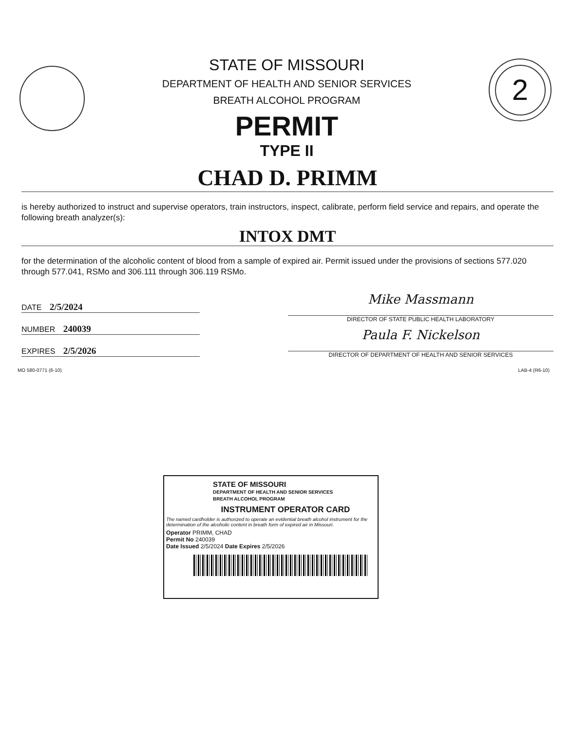STATE OF MISSOURI
DEPARTMENT OF HEALTH AND SENIOR SERVICES
BREATH ALCOHOL PROGRAM
PERMIT
TYPE II
2
CHAD D. PRIMM
is hereby authorized to instruct and supervise operators, train instructors, inspect, calibrate, perform field service and repairs, and operate the following breath analyzer(s):
INTOX DMT
for the determination of the alcoholic content of blood from a sample of expired air. Permit issued under the provisions of sections 577.020 through 577.041, RSMo and 306.111 through 306.119 RSMo.
DATE 2/5/2024
NUMBER 240039
EXPIRES 2/5/2026
Mike Massmann
DIRECTOR OF STATE PUBLIC HEALTH LABORATORY
Paula F. Nickelson
DIRECTOR OF DEPARTMENT OF HEALTH AND SENIOR SERVICES
MO 580-0771 (6-10) LAB-4 (R6-10)
STATE OF MISSOURI
DEPARTMENT OF HEALTH AND SENIOR SERVICES
BREATH ALCOHOL PROGRAM
INSTRUMENT OPERATOR CARD
The named cardholder is authorized to operate an evidential breath alcohol instrument for the determination of the alcoholic content in breath form of expired air in Missouri.
Operator PRIMM, CHAD
Permit No 240039
Date Issued 2/5/2024 Date Expires 2/5/2026